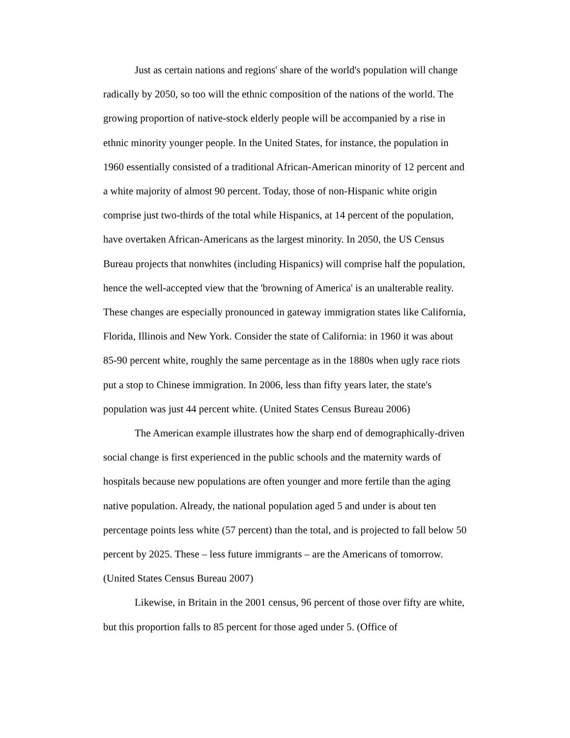Just as certain nations and regions' share of the world's population will change radically by 2050, so too will the ethnic composition of the nations of the world. The growing proportion of native-stock elderly people will be accompanied by a rise in ethnic minority younger people. In the United States, for instance, the population in 1960 essentially consisted of a traditional African-American minority of 12 percent and a white majority of almost 90 percent. Today, those of non-Hispanic white origin comprise just two-thirds of the total while Hispanics, at 14 percent of the population, have overtaken African-Americans as the largest minority. In 2050, the US Census Bureau projects that nonwhites (including Hispanics) will comprise half the population, hence the well-accepted view that the 'browning of America' is an unalterable reality. These changes are especially pronounced in gateway immigration states like California, Florida, Illinois and New York. Consider the state of California: in 1960 it was about 85-90 percent white, roughly the same percentage as in the 1880s when ugly race riots put a stop to Chinese immigration. In 2006, less than fifty years later, the state's population was just 44 percent white. (United States Census Bureau 2006)
The American example illustrates how the sharp end of demographically-driven social change is first experienced in the public schools and the maternity wards of hospitals because new populations are often younger and more fertile than the aging native population. Already, the national population aged 5 and under is about ten percentage points less white (57 percent) than the total, and is projected to fall below 50 percent by 2025. These – less future immigrants – are the Americans of tomorrow. (United States Census Bureau 2007)
Likewise, in Britain in the 2001 census, 96 percent of those over fifty are white, but this proportion falls to 85 percent for those aged under 5. (Office of